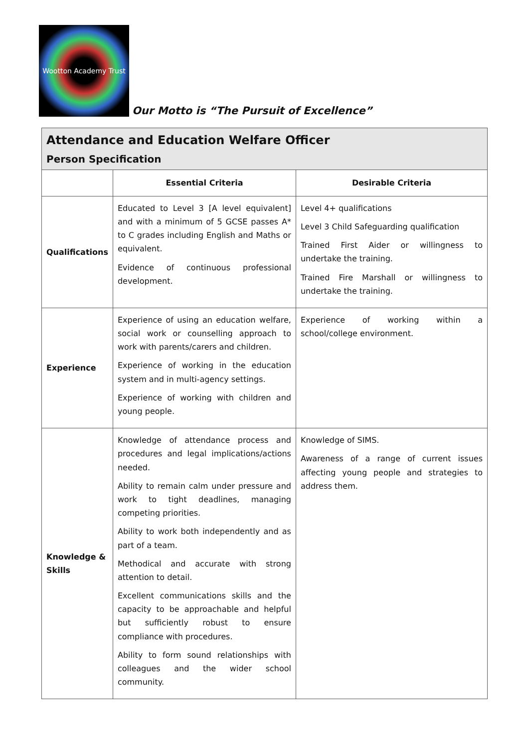Wootton Academy Trust
Our Motto is “The Pursuit of Excellence”
| Attendance and Education Welfare Officer Person Specification | | |
| | Essential Criteria | Desirable Criteria |
| Qualifications | Educated to Level 3 [A level equivalent] and with a minimum of 5 GCSE passes A* to C grades including English and Maths or equivalent. Evidence of continuous professional development. | Level 4+ qualifications Level 3 Child Safeguarding qualification Trained First Aider or willingness to undertake the training. Trained Fire Marshall or willingness to undertake the training. |
| Experience | Experience of using an education welfare, social work or counselling approach to work with parents/carers and children. Experience of working in the education system and in multi-agency settings. Experience of working with children and young people. | Experience of working within a school/college environment. |
| Knowledge & Skills | Knowledge of attendance process and procedures and legal implications/actions needed. Ability to remain calm under pressure and work to tight deadlines, managing competing priorities. Ability to work both independently and as part of a team. Methodical and accurate with strong attention to detail. Excellent communications skills and the capacity to be approachable and helpful but sufficiently robust to ensure compliance with procedures. Ability to form sound relationships with colleagues and the wider school community. | Knowledge of SIMS. Awareness of a range of current issues affecting young people and strategies to address them. |